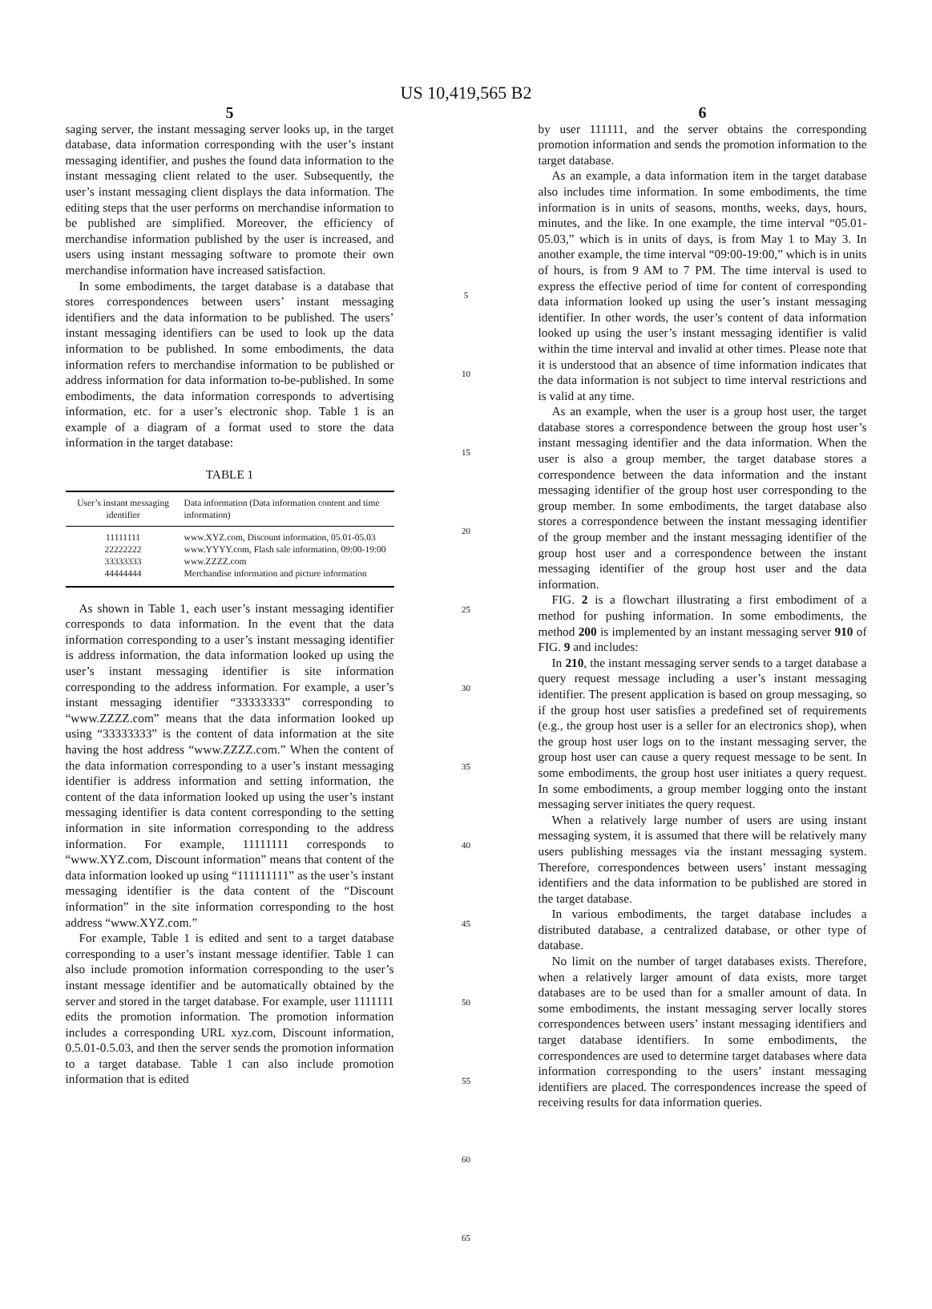US 10,419,565 B2
5
saging server, the instant messaging server looks up, in the target database, data information corresponding with the user’s instant messaging identifier, and pushes the found data information to the instant messaging client related to the user. Subsequently, the user’s instant messaging client displays the data information. The editing steps that the user performs on merchandise information to be published are simplified. Moreover, the efficiency of merchandise information published by the user is increased, and users using instant messaging software to promote their own merchandise information have increased satisfaction.
In some embodiments, the target database is a database that stores correspondences between users’ instant messaging identifiers and the data information to be published. The users’ instant messaging identifiers can be used to look up the data information to be published. In some embodiments, the data information refers to merchandise information to be published or address information for data information to-be-published. In some embodiments, the data information corresponds to advertising information, etc. for a user’s electronic shop. Table 1 is an example of a diagram of a format used to store the data information in the target database:
TABLE 1
| User’s instant messaging identifier | Data information (Data information content and time information) |
| --- | --- |
| 11111111 | www.XYZ.com, Discount information, 05.01-05.03 |
| 22222222 | www.YYYY.com, Flash sale information, 09:00-19:00 |
| 33333333 | www.ZZZZ.com |
| 44444444 | Merchandise information and picture information |
As shown in Table 1, each user’s instant messaging identifier corresponds to data information. In the event that the data information corresponding to a user’s instant messaging identifier is address information, the data information looked up using the user’s instant messaging identifier is site information corresponding to the address information. For example, a user’s instant messaging identifier “33333333” corresponding to “www.ZZZZ.com” means that the data information looked up using “33333333” is the content of data information at the site having the host address “www.ZZZZ.com.” When the content of the data information corresponding to a user’s instant messaging identifier is address information and setting information, the content of the data information looked up using the user’s instant messaging identifier is data content corresponding to the setting information in site information corresponding to the address information. For example, 11111111 corresponds to “www.XYZ.com, Discount information” means that content of the data information looked up using “111111111” as the user’s instant messaging identifier is the data content of the “Discount information” in the site information corresponding to the host address “www.XYZ.com.”
For example, Table 1 is edited and sent to a target database corresponding to a user’s instant message identifier. Table 1 can also include promotion information corresponding to the user’s instant message identifier and be automatically obtained by the server and stored in the target database. For example, user 1111111 edits the promotion information. The promotion information includes a corresponding URL xyz.com, Discount information, 0.5.01-0.5.03, and then the server sends the promotion information to a target database. Table 1 can also include promotion information that is edited
5
10
15
20
25
30
35
40
45
50
55
60
65
6
by user 111111, and the server obtains the corresponding promotion information and sends the promotion information to the target database.
As an example, a data information item in the target database also includes time information. In some embodiments, the time information is in units of seasons, months, weeks, days, hours, minutes, and the like. In one example, the time interval “05.01-05.03,” which is in units of days, is from May 1 to May 3. In another example, the time interval “09:00-19:00,” which is in units of hours, is from 9 AM to 7 PM. The time interval is used to express the effective period of time for content of corresponding data information looked up using the user’s instant messaging identifier. In other words, the user’s content of data information looked up using the user’s instant messaging identifier is valid within the time interval and invalid at other times. Please note that it is understood that an absence of time information indicates that the data information is not subject to time interval restrictions and is valid at any time.
As an example, when the user is a group host user, the target database stores a correspondence between the group host user’s instant messaging identifier and the data information. When the user is also a group member, the target database stores a correspondence between the data information and the instant messaging identifier of the group host user corresponding to the group member. In some embodiments, the target database also stores a correspondence between the instant messaging identifier of the group member and the instant messaging identifier of the group host user and a correspondence between the instant messaging identifier of the group host user and the data information.
FIG. 2 is a flowchart illustrating a first embodiment of a method for pushing information. In some embodiments, the method 200 is implemented by an instant messaging server 910 of FIG. 9 and includes:
In 210, the instant messaging server sends to a target database a query request message including a user’s instant messaging identifier. The present application is based on group messaging, so if the group host user satisfies a predefined set of requirements (e.g., the group host user is a seller for an electronics shop), when the group host user logs on to the instant messaging server, the group host user can cause a query request message to be sent. In some embodiments, the group host user initiates a query request. In some embodiments, a group member logging onto the instant messaging server initiates the query request.
When a relatively large number of users are using instant messaging system, it is assumed that there will be relatively many users publishing messages via the instant messaging system. Therefore, correspondences between users’ instant messaging identifiers and the data information to be published are stored in the target database.
In various embodiments, the target database includes a distributed database, a centralized database, or other type of database.
No limit on the number of target databases exists. Therefore, when a relatively larger amount of data exists, more target databases are to be used than for a smaller amount of data. In some embodiments, the instant messaging server locally stores correspondences between users’ instant messaging identifiers and target database identifiers. In some embodiments, the correspondences are used to determine target databases where data information corresponding to the users’ instant messaging identifiers are placed. The correspondences increase the speed of receiving results for data information queries.